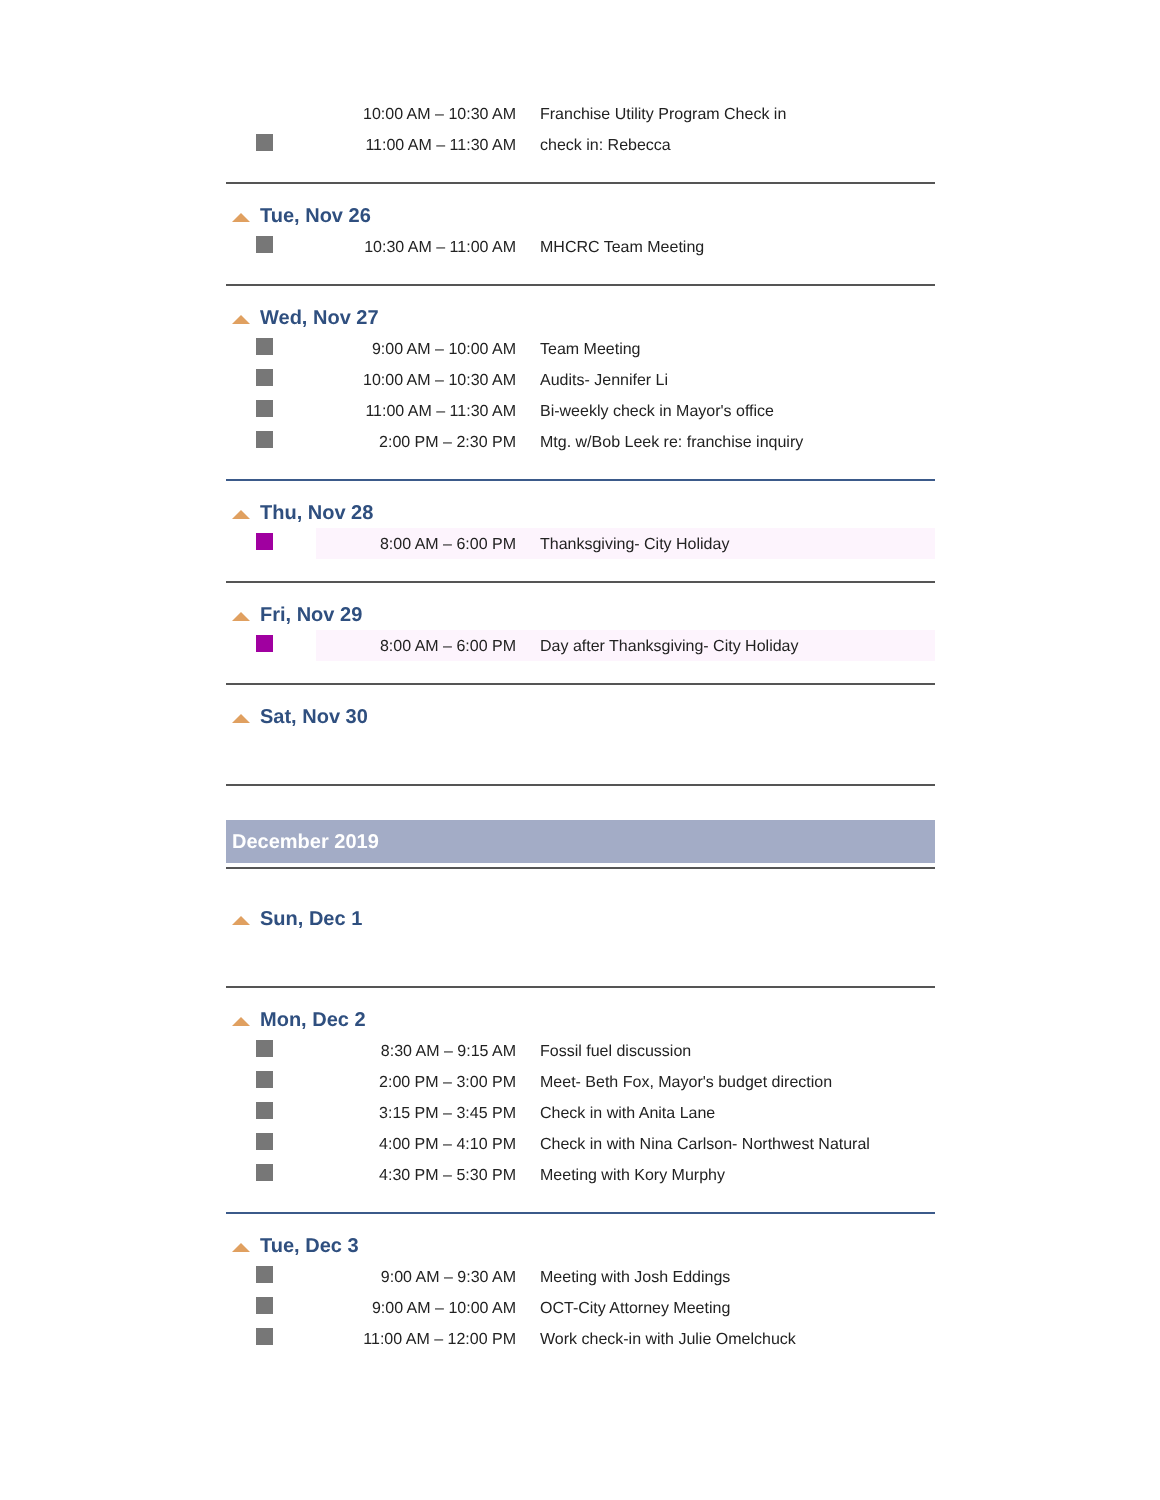| | 10:00 AM – 10:30 AM | Franchise Utility Program Check in |
| | 11:00 AM – 11:30 AM | check in: Rebecca |
Tue, Nov 26
| | 10:30 AM – 11:00 AM | MHCRC Team Meeting |
Wed, Nov 27
| | 9:00 AM – 10:00 AM | Team Meeting |
| | 10:00 AM – 10:30 AM | Audits- Jennifer Li |
| | 11:00 AM – 11:30 AM | Bi-weekly check in Mayor's office |
| | 2:00 PM – 2:30 PM | Mtg. w/Bob Leek re: franchise inquiry |
Thu, Nov 28
| | 8:00 AM – 6:00 PM | Thanksgiving- City Holiday |
Fri, Nov 29
| | 8:00 AM – 6:00 PM | Day after Thanksgiving- City Holiday |
Sat, Nov 30
December 2019
Sun, Dec 1
Mon, Dec 2
| | 8:30 AM – 9:15 AM | Fossil fuel discussion |
| | 2:00 PM – 3:00 PM | Meet- Beth Fox, Mayor's budget direction |
| | 3:15 PM – 3:45 PM | Check in with Anita Lane |
| | 4:00 PM – 4:10 PM | Check in with Nina Carlson- Northwest Natural |
| | 4:30 PM – 5:30 PM | Meeting with Kory Murphy |
Tue, Dec 3
| | 9:00 AM – 9:30 AM | Meeting with Josh Eddings |
| | 9:00 AM – 10:00 AM | OCT-City Attorney Meeting |
| | 11:00 AM – 12:00 PM | Work check-in with Julie Omelchuck |